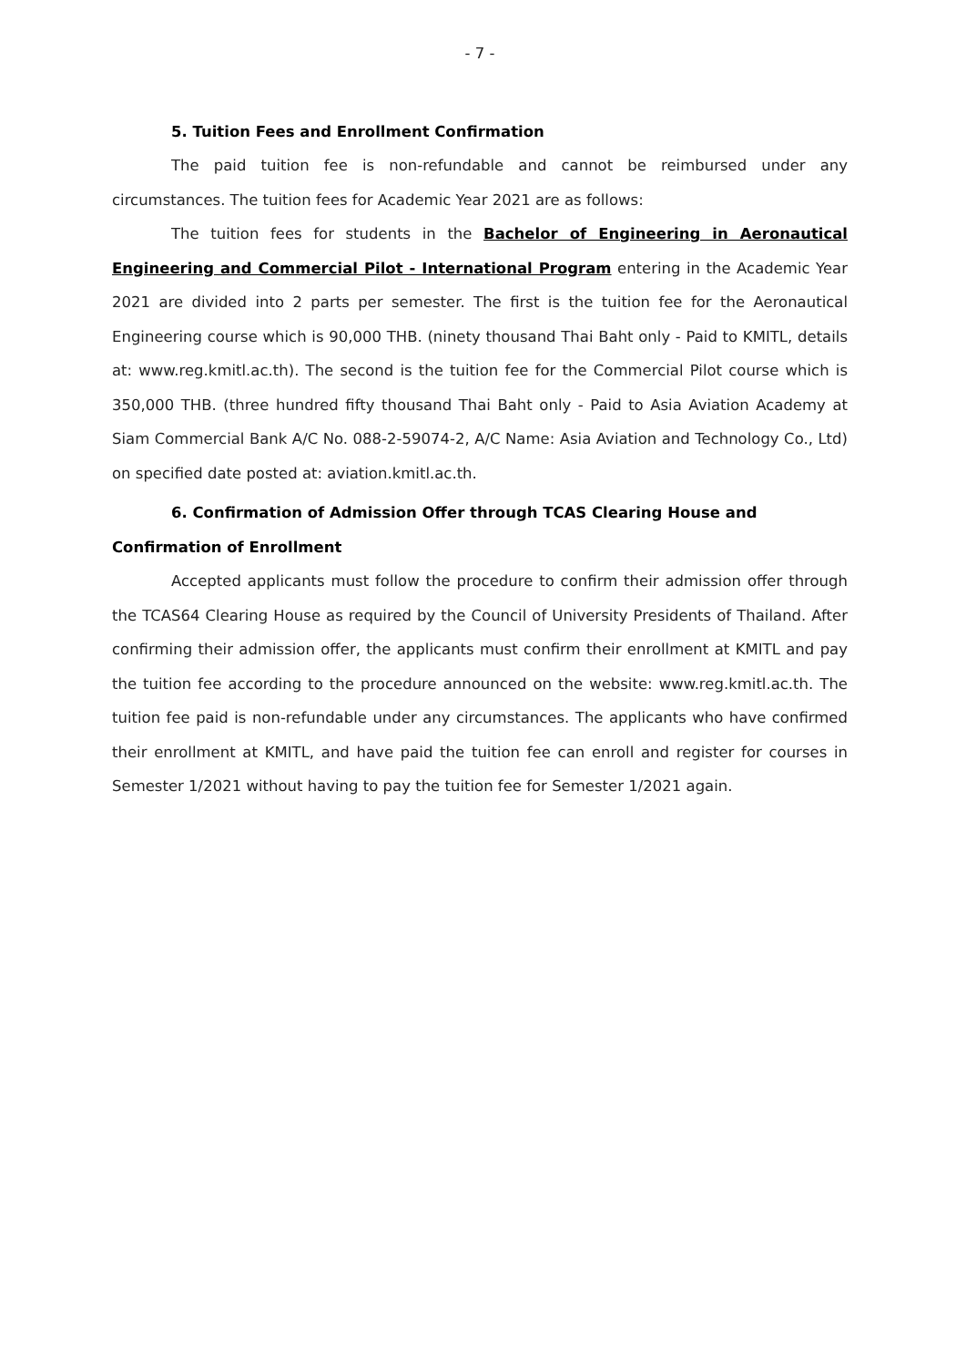- 7 -
5. Tuition Fees and Enrollment Confirmation
The paid tuition fee is non-refundable and cannot be reimbursed under any circumstances. The tuition fees for Academic Year 2021 are as follows:
The tuition fees for students in the Bachelor of Engineering in Aeronautical Engineering and Commercial Pilot - International Program entering in the Academic Year 2021 are divided into 2 parts per semester. The first is the tuition fee for the Aeronautical Engineering course which is 90,000 THB. (ninety thousand Thai Baht only - Paid to KMITL, details at: www.reg.kmitl.ac.th). The second is the tuition fee for the Commercial Pilot course which is 350,000 THB. (three hundred fifty thousand Thai Baht only - Paid to Asia Aviation Academy at Siam Commercial Bank A/C No. 088-2-59074-2, A/C Name: Asia Aviation and Technology Co., Ltd) on specified date posted at: aviation.kmitl.ac.th.
6. Confirmation of Admission Offer through TCAS Clearing House and Confirmation of Enrollment
Accepted applicants must follow the procedure to confirm their admission offer through the TCAS64 Clearing House as required by the Council of University Presidents of Thailand. After confirming their admission offer, the applicants must confirm their enrollment at KMITL and pay the tuition fee according to the procedure announced on the website: www.reg.kmitl.ac.th. The tuition fee paid is non-refundable under any circumstances. The applicants who have confirmed their enrollment at KMITL, and have paid the tuition fee can enroll and register for courses in Semester 1/2021 without having to pay the tuition fee for Semester 1/2021 again.